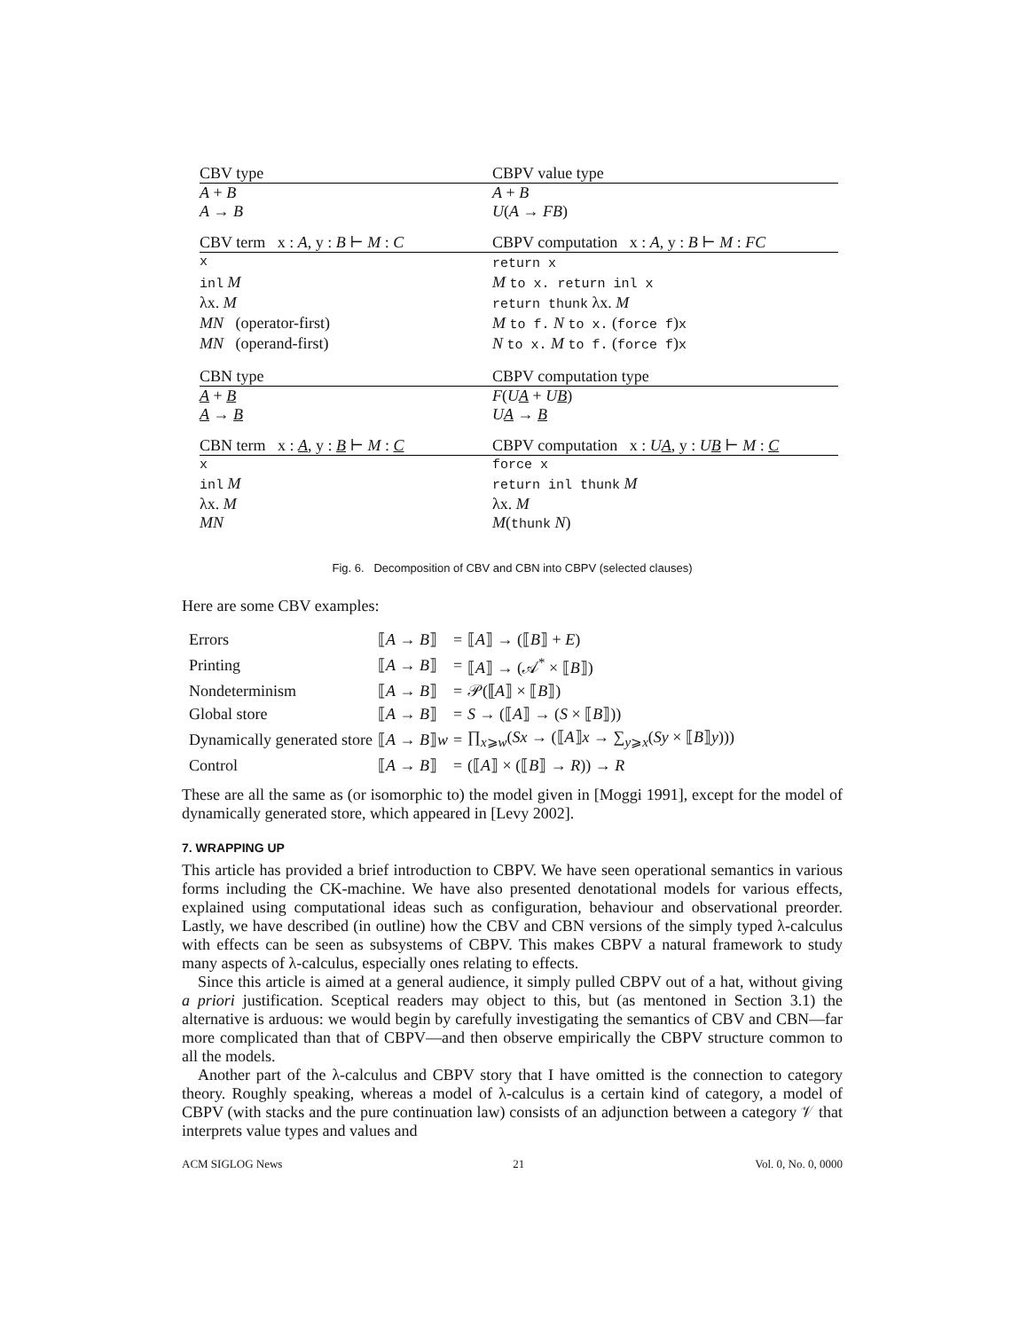| CBV type | CBPV value type |
| --- | --- |
| A + B | A + B |
| A → B | U ( A → FB ) |
| CBV term x : A , y : B ⊢ M : C | CBPV computation x : A , y : B ⊢ M : FC |
| x | return x |
| inl M | M to x. return inl x |
| λx. M | return thunk λx. M |
| MN (operator-first) | M to f. N to x. ( force f ) x |
| MN (operand-first) | N to x. M to f. ( force f ) x |
| CBN type | CBPV computation type |
| A + B | F ( U A + U B ) |
| A → B | U A → B |
| CBN term x : A , y : B ⊢ M : C | CBPV computation x : U A , y : U B ⊢ M : C |
| x | force x |
| inl M | return inl thunk M |
| λx. M | λx. M |
| MN | M ( thunk N ) |
Fig. 6. Decomposition of CBV and CBN into CBPV (selected clauses)
Here are some CBV examples:
| Errors | ⟦ A → B ⟧ | = | ⟦ A ⟧ → (⟦ B ⟧ + E ) |
| Printing | ⟦ A → B ⟧ | = | ⟦ A ⟧ → (𝒜<sup>*</sup> × ⟦ B ⟧) |
| Nondeterminism | ⟦ A → B ⟧ | = | 𝒫(⟦ A ⟧ × ⟦ B ⟧) |
| Global store | ⟦ A → B ⟧ | = | S → (⟦ A ⟧ → ( S × ⟦ B ⟧)) |
| Dynamically generated store | ⟦ A → B ⟧ w | = | ∏<sub>x⩾w</sub>( Sx → (⟦ A ⟧ x → ∑<sub>y⩾x</sub>( Sy × ⟦ B ⟧ y ))) |
| Control | ⟦ A → B ⟧ | = | (⟦ A ⟧ × (⟦ B ⟧ → R )) → R |
These are all the same as (or isomorphic to) the model given in [Moggi 1991], except for the model of dynamically generated store, which appeared in [Levy 2002].
7. WRAPPING UP
This article has provided a brief introduction to CBPV. We have seen operational semantics in various forms including the CK-machine. We have also presented denotational models for various effects, explained using computational ideas such as configuration, behaviour and observational preorder. Lastly, we have described (in outline) how the CBV and CBN versions of the simply typed λ-calculus with effects can be seen as subsystems of CBPV. This makes CBPV a natural framework to study many aspects of λ-calculus, especially ones relating to effects.
Since this article is aimed at a general audience, it simply pulled CBPV out of a hat, without giving a priori justification. Sceptical readers may object to this, but (as mentoned in Section 3.1) the alternative is arduous: we would begin by carefully investigating the semantics of CBV and CBN—far more complicated than that of CBPV—and then observe empirically the CBPV structure common to all the models.
Another part of the λ-calculus and CBPV story that I have omitted is the connection to category theory. Roughly speaking, whereas a model of λ-calculus is a certain kind of category, a model of CBPV (with stacks and the pure continuation law) consists of an adjunction between a category 𝒱 that interprets value types and values and
ACM SIGLOG News 21 Vol. 0, No. 0, 0000